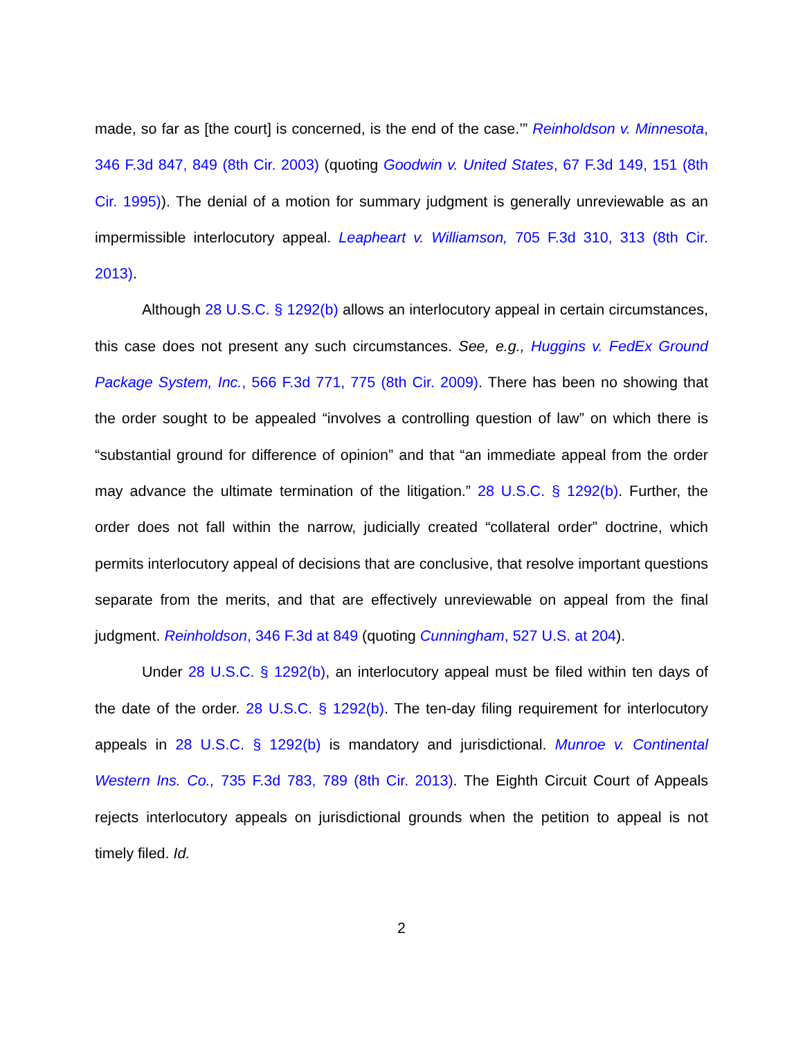made, so far as [the court] is concerned, is the end of the case.’” Reinholdson v. Minnesota, 346 F.3d 847, 849 (8th Cir. 2003) (quoting Goodwin v. United States, 67 F.3d 149, 151 (8th Cir. 1995)). The denial of a motion for summary judgment is generally unreviewable as an impermissible interlocutory appeal. Leapheart v. Williamson, 705 F.3d 310, 313 (8th Cir. 2013).
Although 28 U.S.C. § 1292(b) allows an interlocutory appeal in certain circumstances, this case does not present any such circumstances. See, e.g., Huggins v. FedEx Ground Package System, Inc., 566 F.3d 771, 775 (8th Cir. 2009). There has been no showing that the order sought to be appealed “involves a controlling question of law” on which there is “substantial ground for difference of opinion” and that “an immediate appeal from the order may advance the ultimate termination of the litigation.” 28 U.S.C. § 1292(b). Further, the order does not fall within the narrow, judicially created “collateral order” doctrine, which permits interlocutory appeal of decisions that are conclusive, that resolve important questions separate from the merits, and that are effectively unreviewable on appeal from the final judgment. Reinholdson, 346 F.3d at 849 (quoting Cunningham, 527 U.S. at 204).
Under 28 U.S.C. § 1292(b), an interlocutory appeal must be filed within ten days of the date of the order. 28 U.S.C. § 1292(b). The ten-day filing requirement for interlocutory appeals in 28 U.S.C. § 1292(b) is mandatory and jurisdictional. Munroe v. Continental Western Ins. Co., 735 F.3d 783, 789 (8th Cir. 2013). The Eighth Circuit Court of Appeals rejects interlocutory appeals on jurisdictional grounds when the petition to appeal is not timely filed. Id.
2